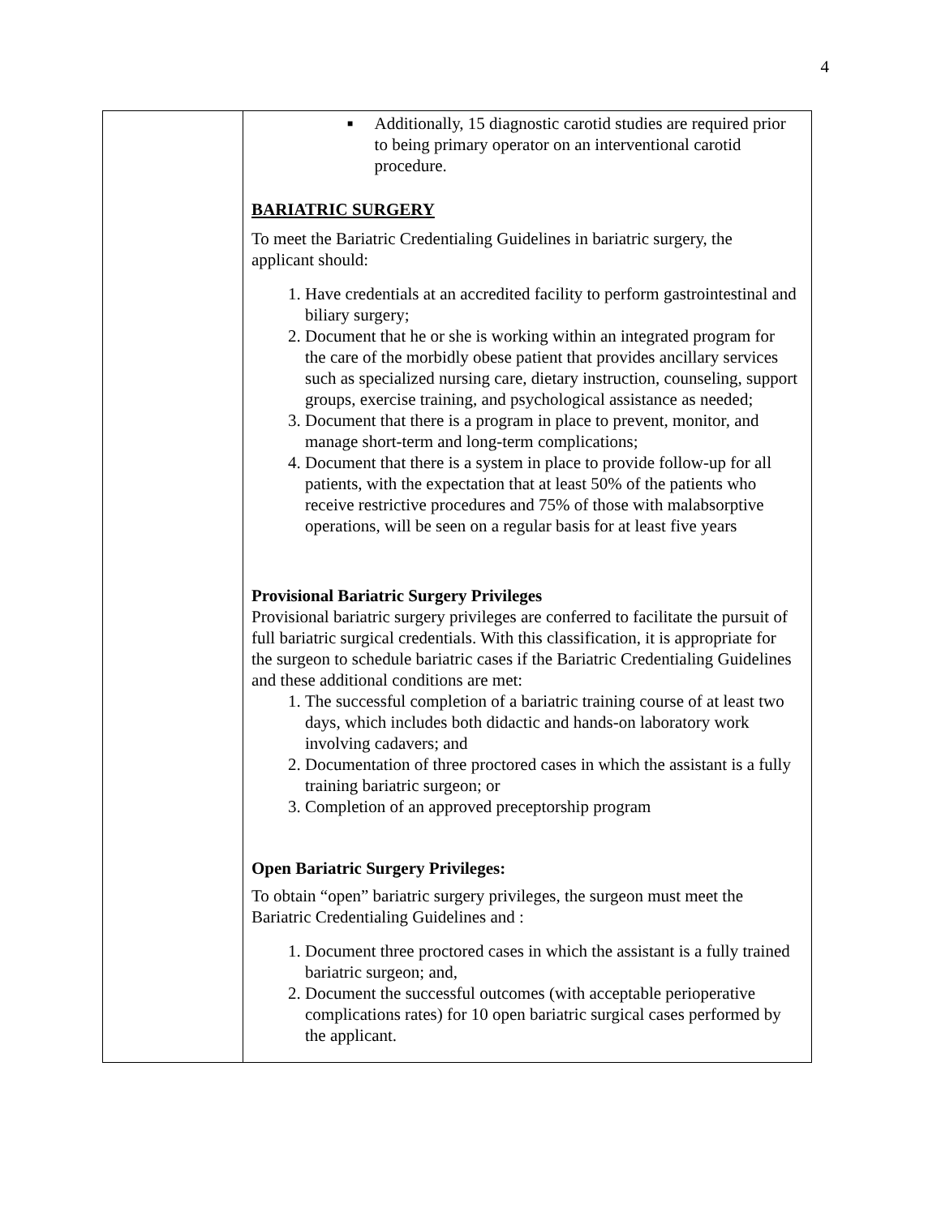4
| | ■ Additionally, 15 diagnostic carotid studies are required prior to being primary operator on an interventional carotid procedure. BARIATRIC SURGERY To meet the Bariatric Credentialing Guidelines in bariatric surgery, the applicant should: 1. Have credentials at an accredited facility to perform gastrointestinal and biliary surgery; 2. Document that he or she is working within an integrated program for the care of the morbidly obese patient that provides ancillary services such as specialized nursing care, dietary instruction, counseling, support groups, exercise training, and psychological assistance as needed; 3. Document that there is a program in place to prevent, monitor, and manage short-term and long-term complications; 4. Document that there is a system in place to provide follow-up for all patients, with the expectation that at least 50% of the patients who receive restrictive procedures and 75% of those with malabsorptive operations, will be seen on a regular basis for at least five years Provisional Bariatric Surgery Privileges Provisional bariatric surgery privileges are conferred to facilitate the pursuit of full bariatric surgical credentials. With this classification, it is appropriate for the surgeon to schedule bariatric cases if the Bariatric Credentialing Guidelines and these additional conditions are met: 1. The successful completion of a bariatric training course of at least two days, which includes both didactic and hands-on laboratory work involving cadavers; and 2. Documentation of three proctored cases in which the assistant is a fully training bariatric surgeon; or 3. Completion of an approved preceptorship program Open Bariatric Surgery Privileges: To obtain “open” bariatric surgery privileges, the surgeon must meet the Bariatric Credentialing Guidelines and : 1. Document three proctored cases in which the assistant is a fully trained bariatric surgeon; and, 2. Document the successful outcomes (with acceptable perioperative complications rates) for 10 open bariatric surgical cases performed by the applicant. |